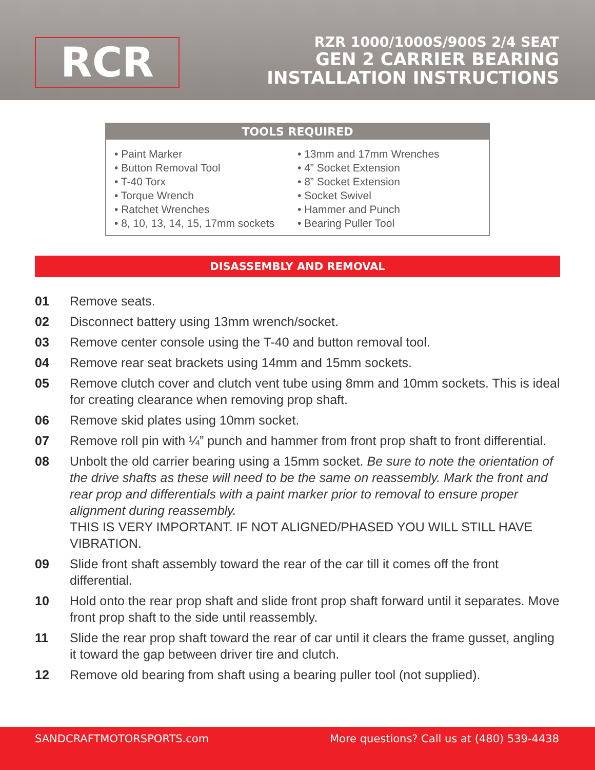RCR
RZR 1000/1000S/900S 2/4 SEAT
GEN 2 CARRIER BEARING
INSTALLATION INSTRUCTIONS
TOOLS REQUIRED
• Paint Marker
• Button Removal Tool
• T-40 Torx
• Torque Wrench
• Ratchet Wrenches
• 8, 10, 13, 14, 15, 17mm sockets
• 13mm and 17mm Wrenches
• 4” Socket Extension
• 8” Socket Extension
• Socket Swivel
• Hammer and Punch
• Bearing Puller Tool
DISASSEMBLY AND REMOVAL
01 Remove seats.
02 Disconnect battery using 13mm wrench/socket.
03 Remove center console using the T-40 and button removal tool.
04 Remove rear seat brackets using 14mm and 15mm sockets.
05 Remove clutch cover and clutch vent tube using 8mm and 10mm sockets. This is ideal for creating clearance when removing prop shaft.
06 Remove skid plates using 10mm socket.
07 Remove roll pin with ¼” punch and hammer from front prop shaft to front differential.
08 Unbolt the old carrier bearing using a 15mm socket. Be sure to note the orientation of the drive shafts as these will need to be the same on reassembly. Mark the front and rear prop and differentials with a paint marker prior to removal to ensure proper alignment during reassembly.
THIS IS VERY IMPORTANT. IF NOT ALIGNED/PHASED YOU WILL STILL HAVE VIBRATION.
09 Slide front shaft assembly toward the rear of the car till it comes off the front differential.
10 Hold onto the rear prop shaft and slide front prop shaft forward until it separates. Move front prop shaft to the side until reassembly.
11 Slide the rear prop shaft toward the rear of car until it clears the frame gusset, angling it toward the gap between driver tire and clutch.
12 Remove old bearing from shaft using a bearing puller tool (not supplied).
SANDCRAFTMOTORSPORTS.com More questions? Call us at (480) 539-4438